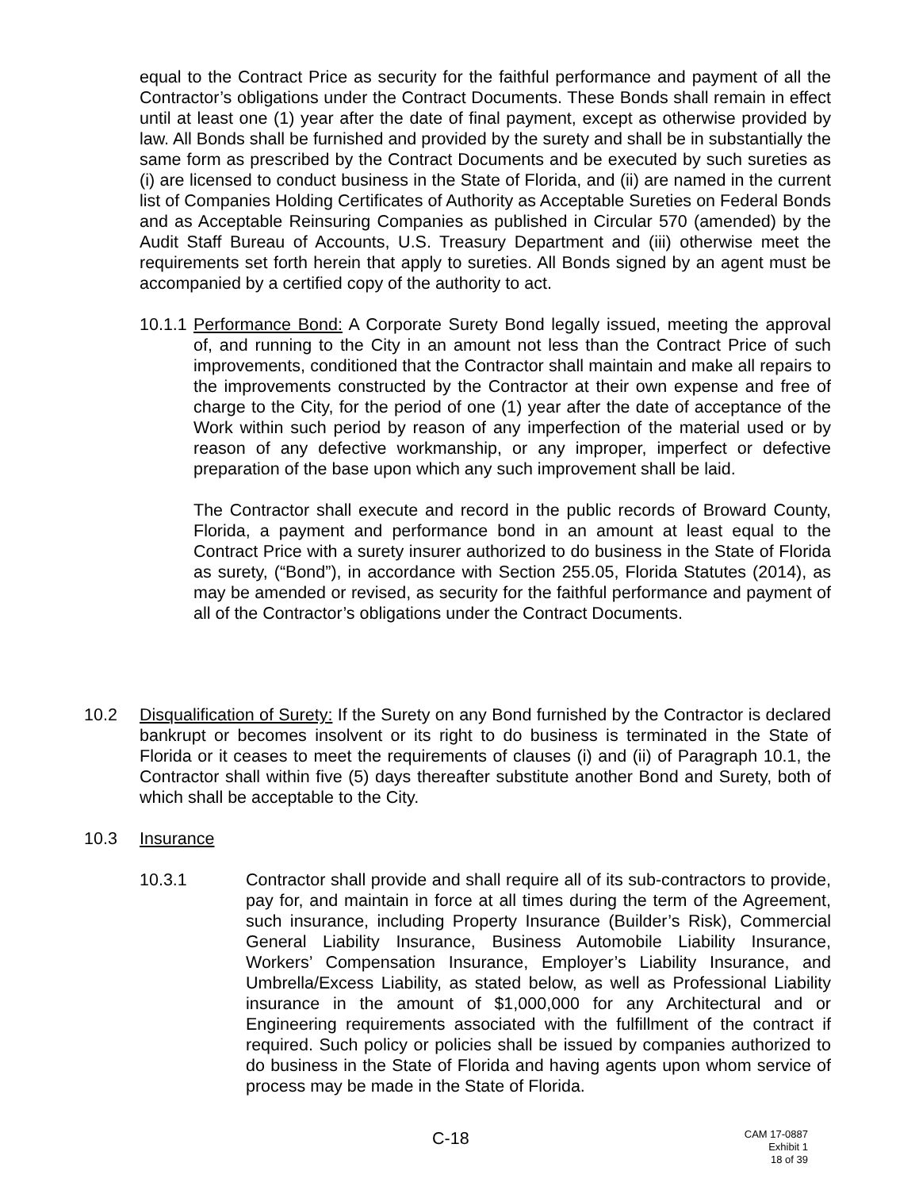equal to the Contract Price as security for the faithful performance and payment of all the Contractor’s obligations under the Contract Documents. These Bonds shall remain in effect until at least one (1) year after the date of final payment, except as otherwise provided by law. All Bonds shall be furnished and provided by the surety and shall be in substantially the same form as prescribed by the Contract Documents and be executed by such sureties as (i) are licensed to conduct business in the State of Florida, and (ii) are named in the current list of Companies Holding Certificates of Authority as Acceptable Sureties on Federal Bonds and as Acceptable Reinsuring Companies as published in Circular 570 (amended) by the Audit Staff Bureau of Accounts, U.S. Treasury Department and (iii) otherwise meet the requirements set forth herein that apply to sureties. All Bonds signed by an agent must be accompanied by a certified copy of the authority to act.
10.1.1
Performance Bond: A Corporate Surety Bond legally issued, meeting the approval of, and running to the City in an amount not less than the Contract Price of such improvements, conditioned that the Contractor shall maintain and make all repairs to the improvements constructed by the Contractor at their own expense and free of charge to the City, for the period of one (1) year after the date of acceptance of the Work within such period by reason of any imperfection of the material used or by reason of any defective workmanship, or any improper, imperfect or defective preparation of the base upon which any such improvement shall be laid.
The Contractor shall execute and record in the public records of Broward County, Florida, a payment and performance bond in an amount at least equal to the Contract Price with a surety insurer authorized to do business in the State of Florida as surety, (“Bond”), in accordance with Section 255.05, Florida Statutes (2014), as may be amended or revised, as security for the faithful performance and payment of all of the Contractor’s obligations under the Contract Documents.
10.2 Disqualification of Surety: If the Surety on any Bond furnished by the Contractor is declared bankrupt or becomes insolvent or its right to do business is terminated in the State of Florida or it ceases to meet the requirements of clauses (i) and (ii) of Paragraph 10.1, the Contractor shall within five (5) days thereafter substitute another Bond and Surety, both of which shall be acceptable to the City.
10.3 Insurance
10.3.1 Contractor shall provide and shall require all of its sub-contractors to provide, pay for, and maintain in force at all times during the term of the Agreement, such insurance, including Property Insurance (Builder’s Risk), Commercial General Liability Insurance, Business Automobile Liability Insurance, Workers’ Compensation Insurance, Employer’s Liability Insurance, and Umbrella/Excess Liability, as stated below, as well as Professional Liability insurance in the amount of $1,000,000 for any Architectural and or Engineering requirements associated with the fulfillment of the contract if required. Such policy or policies shall be issued by companies authorized to do business in the State of Florida and having agents upon whom service of process may be made in the State of Florida.
C-18
CAM 17-0887
Exhibit 1
18 of 39